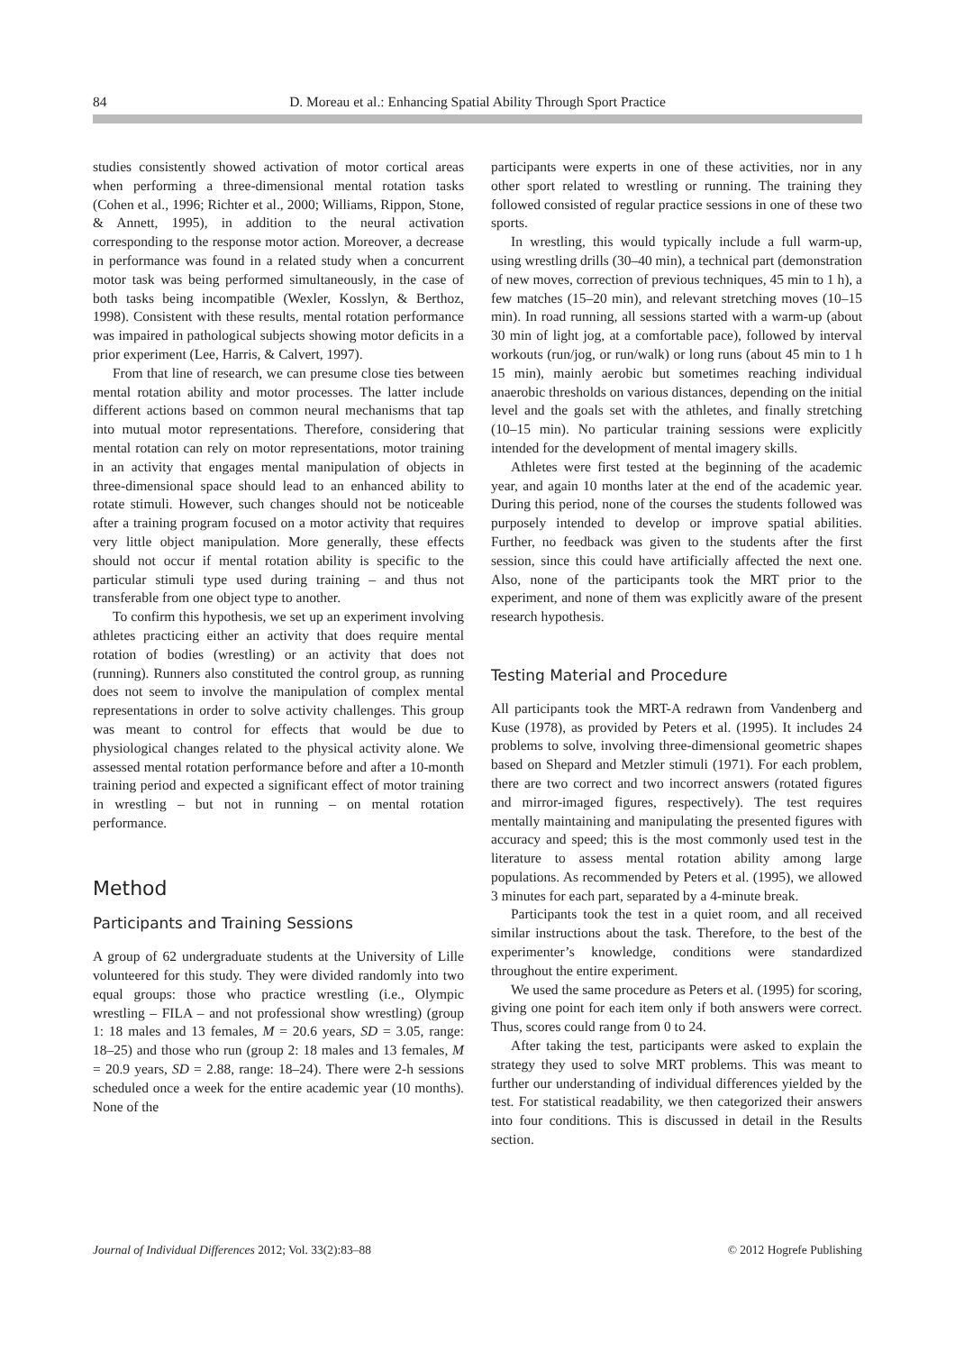84 D. Moreau et al.: Enhancing Spatial Ability Through Sport Practice
studies consistently showed activation of motor cortical areas when performing a three-dimensional mental rotation tasks (Cohen et al., 1996; Richter et al., 2000; Williams, Rippon, Stone, & Annett, 1995), in addition to the neural activation corresponding to the response motor action. Moreover, a decrease in performance was found in a related study when a concurrent motor task was being performed simultaneously, in the case of both tasks being incompatible (Wexler, Kosslyn, & Berthoz, 1998). Consistent with these results, mental rotation performance was impaired in pathological subjects showing motor deficits in a prior experiment (Lee, Harris, & Calvert, 1997).
From that line of research, we can presume close ties between mental rotation ability and motor processes. The latter include different actions based on common neural mechanisms that tap into mutual motor representations. Therefore, considering that mental rotation can rely on motor representations, motor training in an activity that engages mental manipulation of objects in three-dimensional space should lead to an enhanced ability to rotate stimuli. However, such changes should not be noticeable after a training program focused on a motor activity that requires very little object manipulation. More generally, these effects should not occur if mental rotation ability is specific to the particular stimuli type used during training – and thus not transferable from one object type to another.
To confirm this hypothesis, we set up an experiment involving athletes practicing either an activity that does require mental rotation of bodies (wrestling) or an activity that does not (running). Runners also constituted the control group, as running does not seem to involve the manipulation of complex mental representations in order to solve activity challenges. This group was meant to control for effects that would be due to physiological changes related to the physical activity alone. We assessed mental rotation performance before and after a 10-month training period and expected a significant effect of motor training in wrestling – but not in running – on mental rotation performance.
Method
Participants and Training Sessions
A group of 62 undergraduate students at the University of Lille volunteered for this study. They were divided randomly into two equal groups: those who practice wrestling (i.e., Olympic wrestling – FILA – and not professional show wrestling) (group 1: 18 males and 13 females, M = 20.6 years, SD = 3.05, range: 18–25) and those who run (group 2: 18 males and 13 females, M = 20.9 years, SD = 2.88, range: 18–24). There were 2-h sessions scheduled once a week for the entire academic year (10 months). None of the
participants were experts in one of these activities, nor in any other sport related to wrestling or running. The training they followed consisted of regular practice sessions in one of these two sports.
In wrestling, this would typically include a full warm-up, using wrestling drills (30–40 min), a technical part (demonstration of new moves, correction of previous techniques, 45 min to 1 h), a few matches (15–20 min), and relevant stretching moves (10–15 min). In road running, all sessions started with a warm-up (about 30 min of light jog, at a comfortable pace), followed by interval workouts (run/jog, or run/walk) or long runs (about 45 min to 1 h 15 min), mainly aerobic but sometimes reaching individual anaerobic thresholds on various distances, depending on the initial level and the goals set with the athletes, and finally stretching (10–15 min). No particular training sessions were explicitly intended for the development of mental imagery skills.
Athletes were first tested at the beginning of the academic year, and again 10 months later at the end of the academic year. During this period, none of the courses the students followed was purposely intended to develop or improve spatial abilities. Further, no feedback was given to the students after the first session, since this could have artificially affected the next one. Also, none of the participants took the MRT prior to the experiment, and none of them was explicitly aware of the present research hypothesis.
Testing Material and Procedure
All participants took the MRT-A redrawn from Vandenberg and Kuse (1978), as provided by Peters et al. (1995). It includes 24 problems to solve, involving three-dimensional geometric shapes based on Shepard and Metzler stimuli (1971). For each problem, there are two correct and two incorrect answers (rotated figures and mirror-imaged figures, respectively). The test requires mentally maintaining and manipulating the presented figures with accuracy and speed; this is the most commonly used test in the literature to assess mental rotation ability among large populations. As recommended by Peters et al. (1995), we allowed 3 minutes for each part, separated by a 4-minute break.
Participants took the test in a quiet room, and all received similar instructions about the task. Therefore, to the best of the experimenter’s knowledge, conditions were standardized throughout the entire experiment.
We used the same procedure as Peters et al. (1995) for scoring, giving one point for each item only if both answers were correct. Thus, scores could range from 0 to 24.
After taking the test, participants were asked to explain the strategy they used to solve MRT problems. This was meant to further our understanding of individual differences yielded by the test. For statistical readability, we then categorized their answers into four conditions. This is discussed in detail in the Results section.
Journal of Individual Differences 2012; Vol. 33(2):83–88 © 2012 Hogrefe Publishing